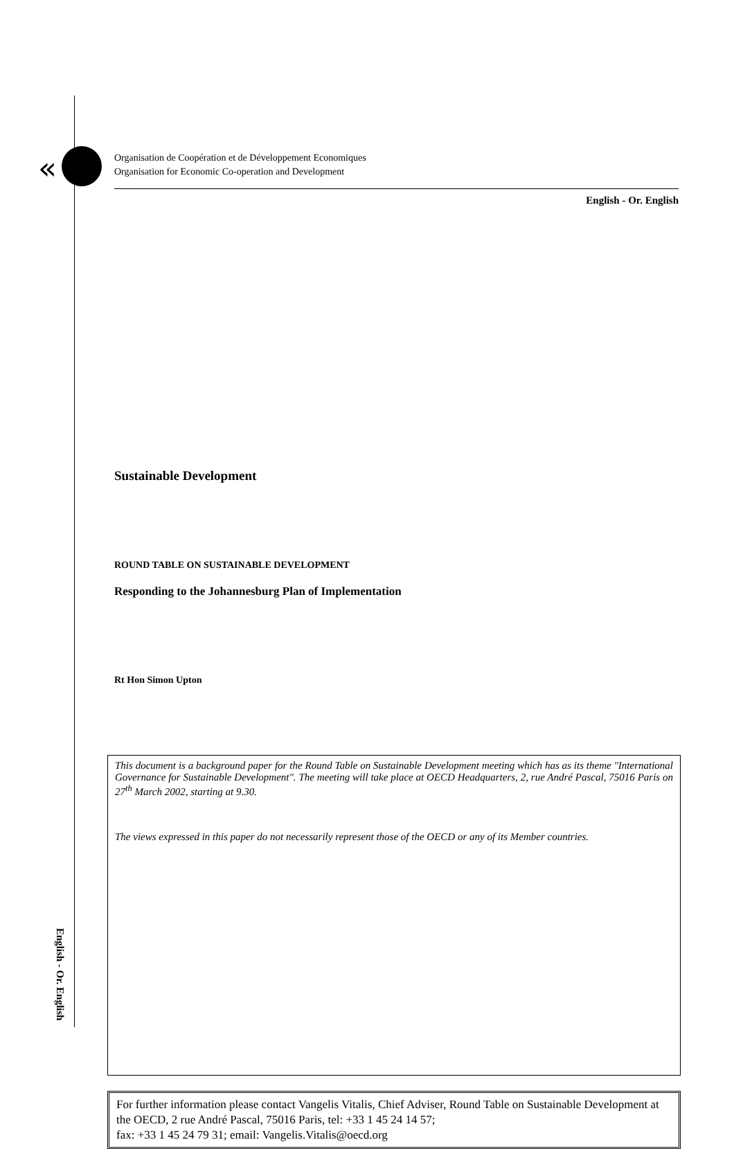«
Organisation de Coopération et de Développement Economiques
Organisation for Economic Co-operation and Development
English - Or. English
Sustainable Development
ROUND TABLE ON SUSTAINABLE DEVELOPMENT
Responding to the Johannesburg Plan of Implementation
Rt Hon Simon Upton
This document is a background paper for the Round Table on Sustainable Development meeting which has as its theme "International Governance for Sustainable Development". The meeting will take place at OECD Headquarters, 2, rue André Pascal, 75016 Paris on 27<sup>th</sup> March 2002, starting at 9.30.
The views expressed in this paper do not necessarily represent those of the OECD or any of its Member countries.
For further information please contact Vangelis Vitalis, Chief Adviser, Round Table on Sustainable Development at the OECD, 2 rue André Pascal, 75016 Paris, tel: +33 1 45 24 14 57;
fax: +33 1 45 24 79 31; email: Vangelis.Vitalis@oecd.org
English - Or. English